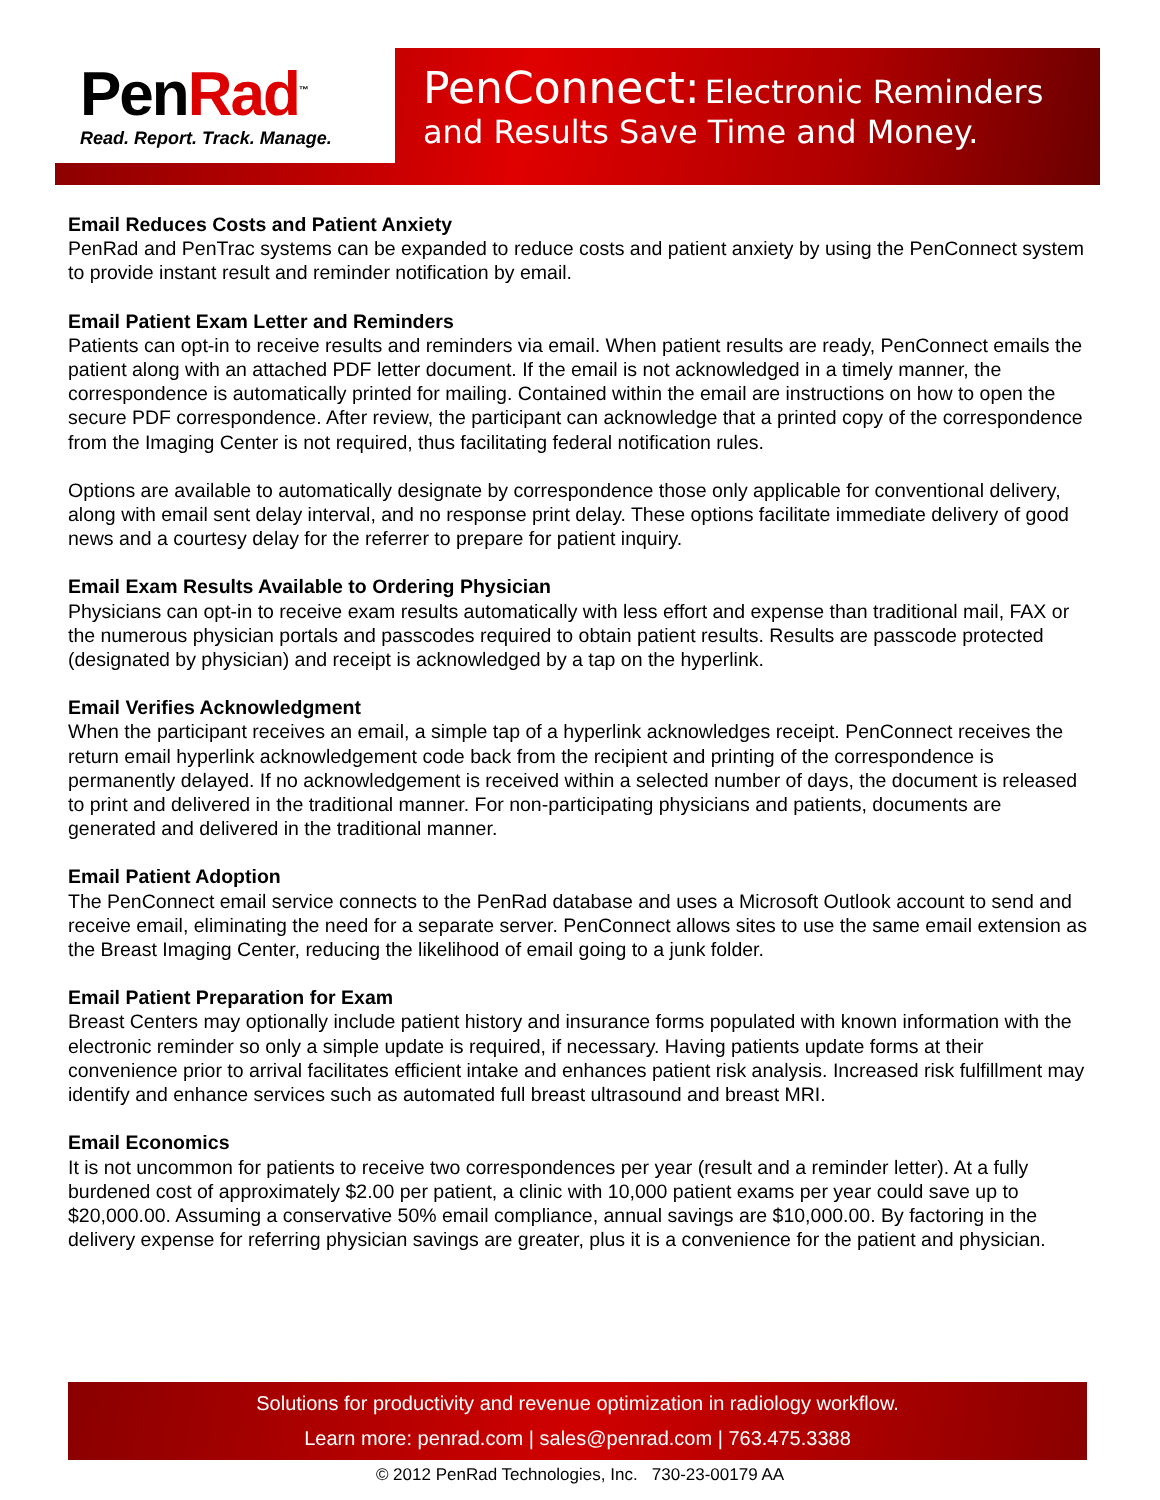PenRad<sup>™</sup>
Read. Report. Track. Manage.
PenConnect: Electronic Reminders
and Results Save Time and Money.
Email Reduces Costs and Patient Anxiety
PenRad and PenTrac systems can be expanded to reduce costs and patient anxiety by using the PenConnect system to provide instant result and reminder notification by email.
Email Patient Exam Letter and Reminders
Patients can opt-in to receive results and reminders via email. When patient results are ready, PenConnect emails the patient along with an attached PDF letter document. If the email is not acknowledged in a timely manner, the correspondence is automatically printed for mailing. Contained within the email are instructions on how to open the secure PDF correspondence. After review, the participant can acknowledge that a printed copy of the correspondence from the Imaging Center is not required, thus facilitating federal notification rules.
Options are available to automatically designate by correspondence those only applicable for conventional delivery, along with email sent delay interval, and no response print delay. These options facilitate immediate delivery of good news and a courtesy delay for the referrer to prepare for patient inquiry.
Email Exam Results Available to Ordering Physician
Physicians can opt-in to receive exam results automatically with less effort and expense than traditional mail, FAX or the numerous physician portals and passcodes required to obtain patient results. Results are passcode protected (designated by physician) and receipt is acknowledged by a tap on the hyperlink.
Email Verifies Acknowledgment
When the participant receives an email, a simple tap of a hyperlink acknowledges receipt. PenConnect receives the return email hyperlink acknowledgement code back from the recipient and printing of the correspondence is permanently delayed. If no acknowledgement is received within a selected number of days, the document is released to print and delivered in the traditional manner. For non-participating physicians and patients, documents are generated and delivered in the traditional manner.
Email Patient Adoption
The PenConnect email service connects to the PenRad database and uses a Microsoft Outlook account to send and receive email, eliminating the need for a separate server. PenConnect allows sites to use the same email extension as the Breast Imaging Center, reducing the likelihood of email going to a junk folder.
Email Patient Preparation for Exam
Breast Centers may optionally include patient history and insurance forms populated with known information with the electronic reminder so only a simple update is required, if necessary. Having patients update forms at their convenience prior to arrival facilitates efficient intake and enhances patient risk analysis. Increased risk fulfillment may identify and enhance services such as automated full breast ultrasound and breast MRI.
Email Economics
It is not uncommon for patients to receive two correspondences per year (result and a reminder letter). At a fully burdened cost of approximately $2.00 per patient, a clinic with 10,000 patient exams per year could save up to $20,000.00. Assuming a conservative 50% email compliance, annual savings are $10,000.00. By factoring in the delivery expense for referring physician savings are greater, plus it is a convenience for the patient and physician.
Solutions for productivity and revenue optimization in radiology workflow.
Learn more: penrad.com | sales@penrad.com | 763.475.3388
© 2012 PenRad Technologies, Inc. 730-23-00179 AA